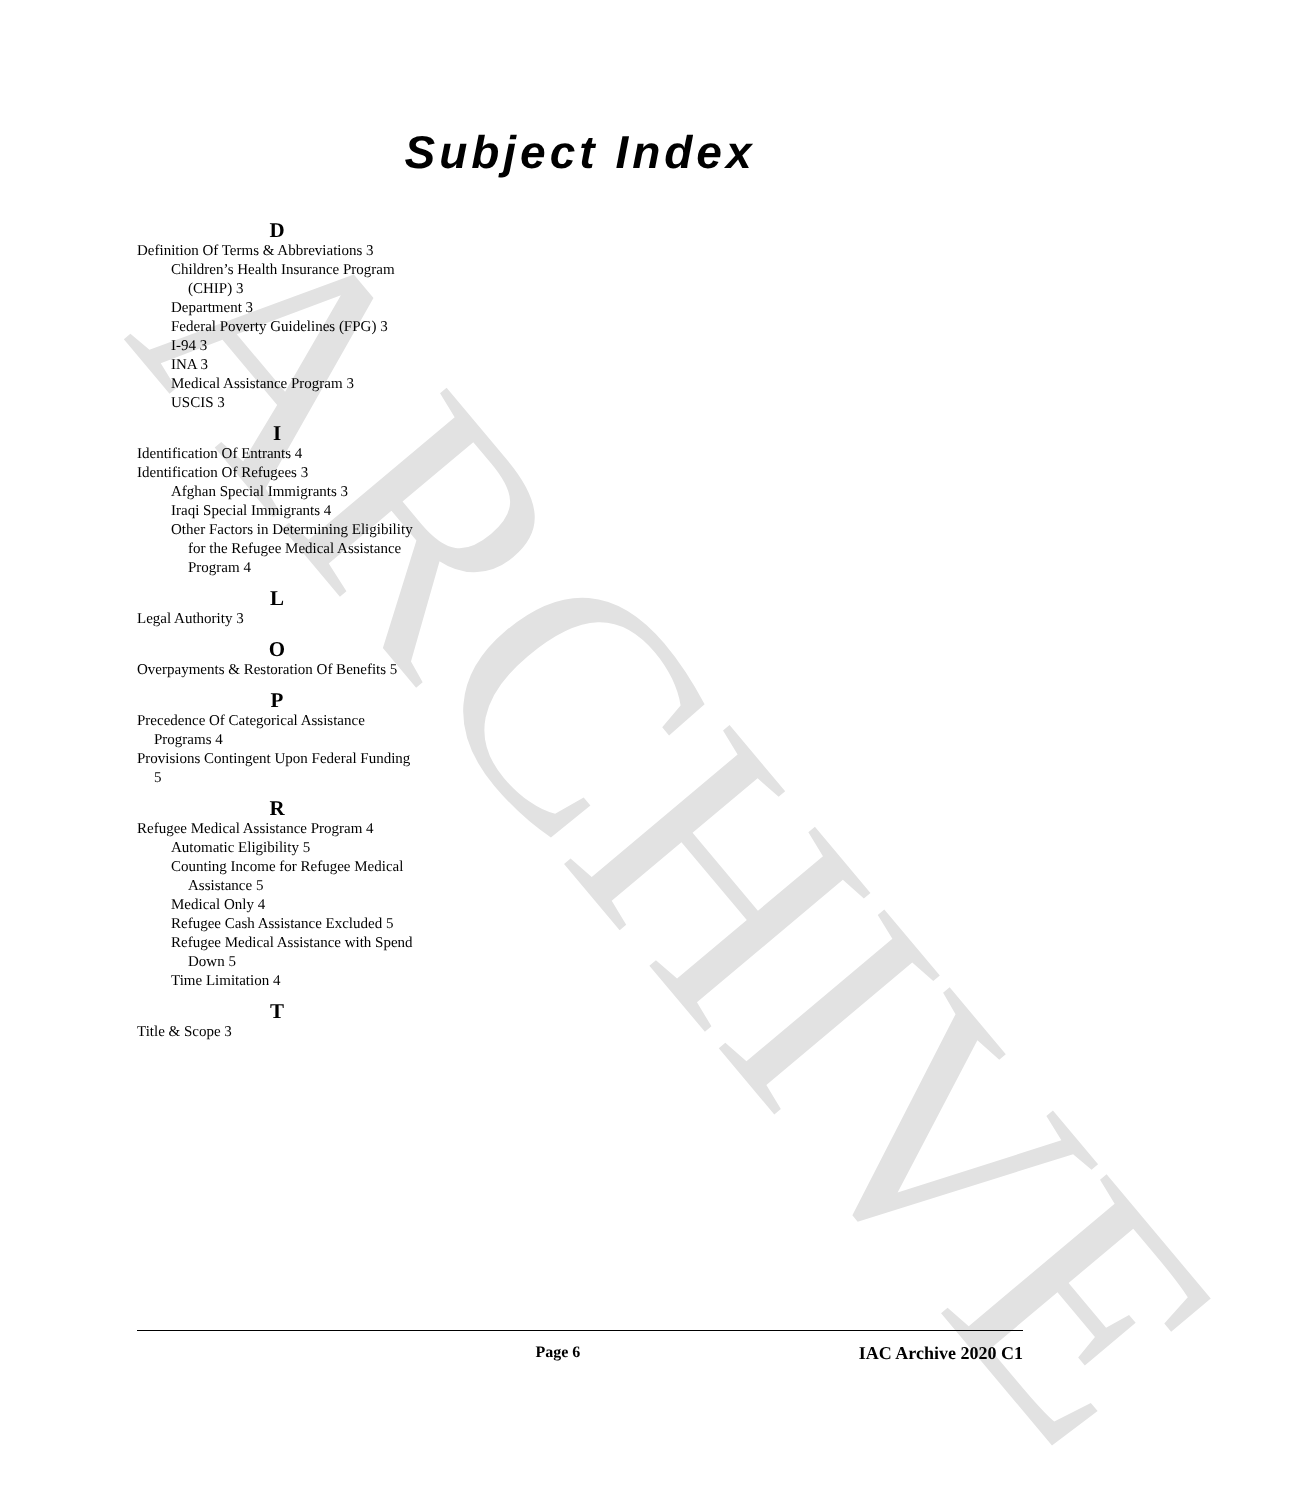ARCHIVE
Subject Index
D
Definition Of Terms & Abbreviations 3
Children’s Health Insurance Program (CHIP) 3
Department 3
Federal Poverty Guidelines (FPG) 3
I-94 3
INA 3
Medical Assistance Program 3
USCIS 3
I
Identification Of Entrants 4
Identification Of Refugees 3
Afghan Special Immigrants 3
Iraqi Special Immigrants 4
Other Factors in Determining Eligibility for the Refugee Medical Assistance Program 4
L
Legal Authority 3
O
Overpayments & Restoration Of Benefits 5
P
Precedence Of Categorical Assistance Programs 4
Provisions Contingent Upon Federal Funding 5
R
Refugee Medical Assistance Program 4
Automatic Eligibility 5
Counting Income for Refugee Medical Assistance 5
Medical Only 4
Refugee Cash Assistance Excluded 5
Refugee Medical Assistance with Spend Down 5
Time Limitation 4
T
Title & Scope 3
Page 6 IAC Archive 2020 C1